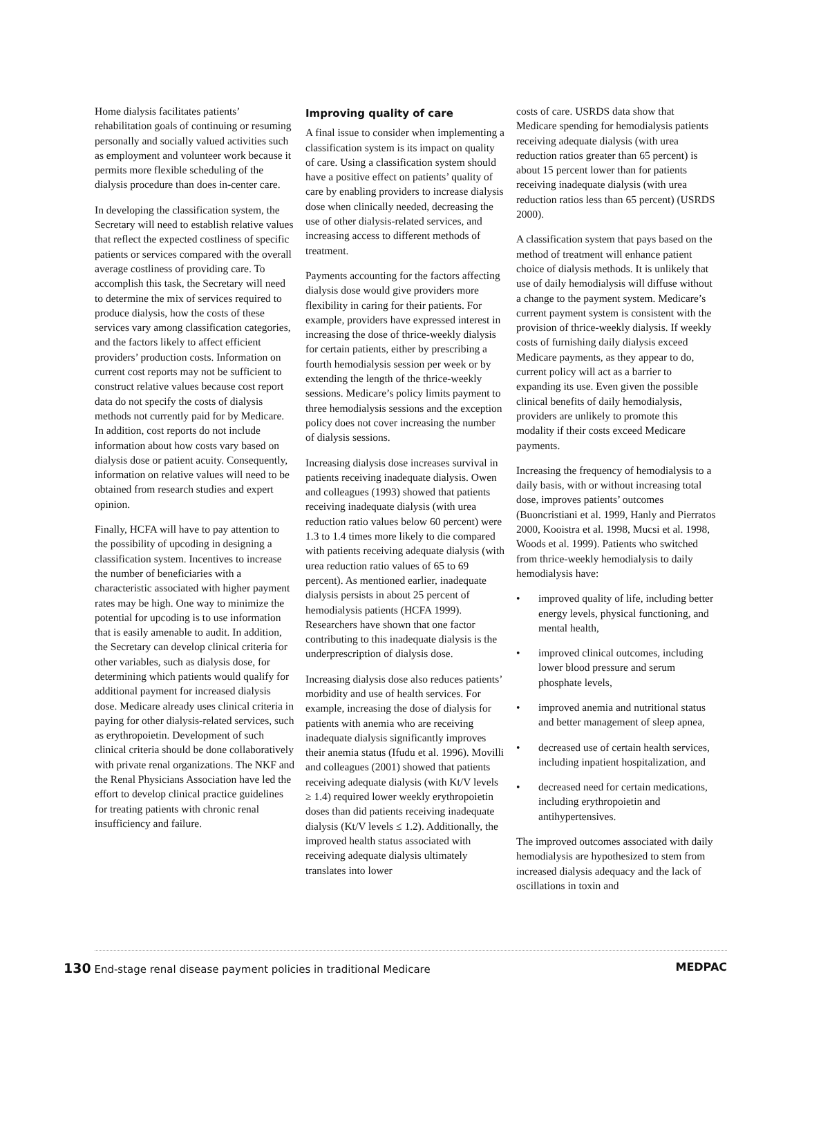Home dialysis facilitates patients’ rehabilitation goals of continuing or resuming personally and socially valued activities such as employment and volunteer work because it permits more flexible scheduling of the dialysis procedure than does in-center care.
In developing the classification system, the Secretary will need to establish relative values that reflect the expected costliness of specific patients or services compared with the overall average costliness of providing care. To accomplish this task, the Secretary will need to determine the mix of services required to produce dialysis, how the costs of these services vary among classification categories, and the factors likely to affect efficient providers’ production costs. Information on current cost reports may not be sufficient to construct relative values because cost report data do not specify the costs of dialysis methods not currently paid for by Medicare. In addition, cost reports do not include information about how costs vary based on dialysis dose or patient acuity. Consequently, information on relative values will need to be obtained from research studies and expert opinion.
Finally, HCFA will have to pay attention to the possibility of upcoding in designing a classification system. Incentives to increase the number of beneficiaries with a characteristic associated with higher payment rates may be high. One way to minimize the potential for upcoding is to use information that is easily amenable to audit. In addition, the Secretary can develop clinical criteria for other variables, such as dialysis dose, for determining which patients would qualify for additional payment for increased dialysis dose. Medicare already uses clinical criteria in paying for other dialysis-related services, such as erythropoietin. Development of such clinical criteria should be done collaboratively with private renal organizations. The NKF and the Renal Physicians Association have led the effort to develop clinical practice guidelines for treating patients with chronic renal insufficiency and failure.
Improving quality of care
A final issue to consider when implementing a classification system is its impact on quality of care. Using a classification system should have a positive effect on patients’ quality of care by enabling providers to increase dialysis dose when clinically needed, decreasing the use of other dialysis-related services, and increasing access to different methods of treatment.
Payments accounting for the factors affecting dialysis dose would give providers more flexibility in caring for their patients. For example, providers have expressed interest in increasing the dose of thrice-weekly dialysis for certain patients, either by prescribing a fourth hemodialysis session per week or by extending the length of the thrice-weekly sessions. Medicare’s policy limits payment to three hemodialysis sessions and the exception policy does not cover increasing the number of dialysis sessions.
Increasing dialysis dose increases survival in patients receiving inadequate dialysis. Owen and colleagues (1993) showed that patients receiving inadequate dialysis (with urea reduction ratio values below 60 percent) were 1.3 to 1.4 times more likely to die compared with patients receiving adequate dialysis (with urea reduction ratio values of 65 to 69 percent). As mentioned earlier, inadequate dialysis persists in about 25 percent of hemodialysis patients (HCFA 1999). Researchers have shown that one factor contributing to this inadequate dialysis is the underprescription of dialysis dose.
Increasing dialysis dose also reduces patients’ morbidity and use of health services. For example, increasing the dose of dialysis for patients with anemia who are receiving inadequate dialysis significantly improves their anemia status (Ifudu et al. 1996). Movilli and colleagues (2001) showed that patients receiving adequate dialysis (with Kt/V levels ≥ 1.4) required lower weekly erythropoietin doses than did patients receiving inadequate dialysis (Kt/V levels ≤ 1.2). Additionally, the improved health status associated with receiving adequate dialysis ultimately translates into lower
costs of care. USRDS data show that Medicare spending for hemodialysis patients receiving adequate dialysis (with urea reduction ratios greater than 65 percent) is about 15 percent lower than for patients receiving inadequate dialysis (with urea reduction ratios less than 65 percent) (USRDS 2000).
A classification system that pays based on the method of treatment will enhance patient choice of dialysis methods. It is unlikely that use of daily hemodialysis will diffuse without a change to the payment system. Medicare’s current payment system is consistent with the provision of thrice-weekly dialysis. If weekly costs of furnishing daily dialysis exceed Medicare payments, as they appear to do, current policy will act as a barrier to expanding its use. Even given the possible clinical benefits of daily hemodialysis, providers are unlikely to promote this modality if their costs exceed Medicare payments.
Increasing the frequency of hemodialysis to a daily basis, with or without increasing total dose, improves patients’ outcomes (Buoncristiani et al. 1999, Hanly and Pierratos 2000, Kooistra et al. 1998, Mucsi et al. 1998, Woods et al. 1999). Patients who switched from thrice-weekly hemodialysis to daily hemodialysis have:
• improved quality of life, including better energy levels, physical functioning, and mental health,
• improved clinical outcomes, including lower blood pressure and serum phosphate levels,
• improved anemia and nutritional status and better management of sleep apnea,
• decreased use of certain health services, including inpatient hospitalization, and
• decreased need for certain medications, including erythropoietin and antihypertensives.
The improved outcomes associated with daily hemodialysis are hypothesized to stem from increased dialysis adequacy and the lack of oscillations in toxin and
130 End-stage renal disease payment policies in traditional Medicare
MEDPAC